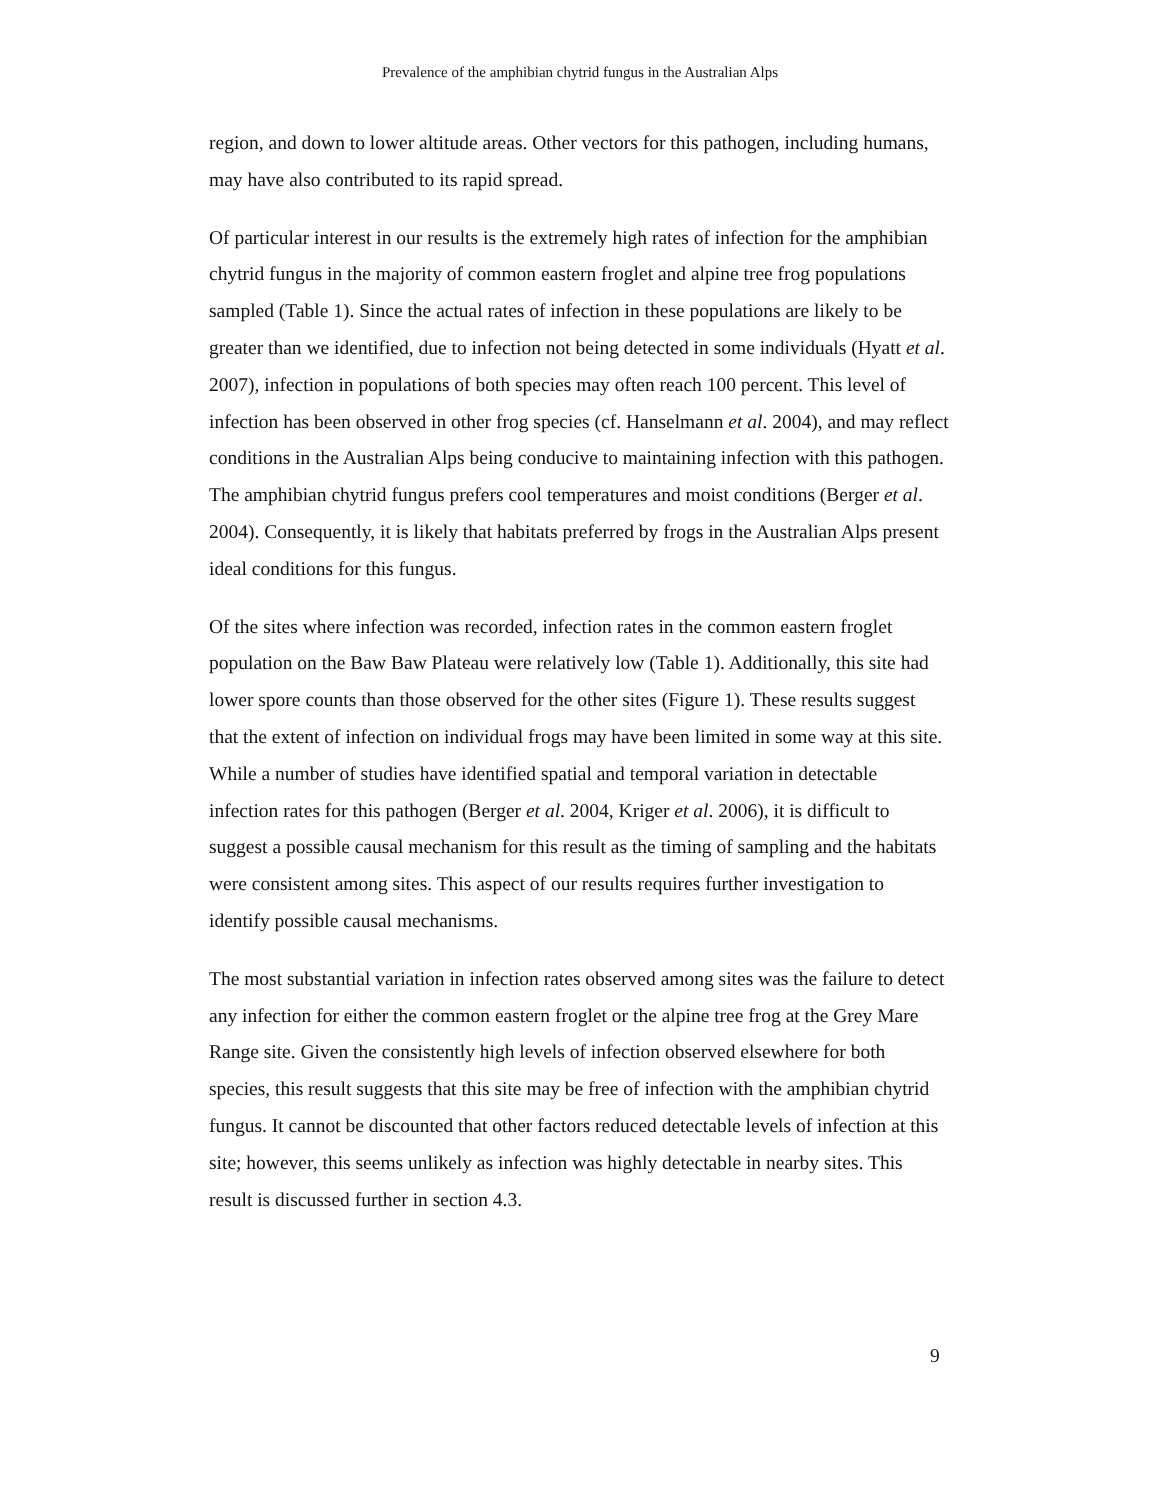Prevalence of the amphibian chytrid fungus in the Australian Alps
region, and down to lower altitude areas. Other vectors for this pathogen, including humans, may have also contributed to its rapid spread.
Of particular interest in our results is the extremely high rates of infection for the amphibian chytrid fungus in the majority of common eastern froglet and alpine tree frog populations sampled (Table 1). Since the actual rates of infection in these populations are likely to be greater than we identified, due to infection not being detected in some individuals (Hyatt et al. 2007), infection in populations of both species may often reach 100 percent. This level of infection has been observed in other frog species (cf. Hanselmann et al. 2004), and may reflect conditions in the Australian Alps being conducive to maintaining infection with this pathogen. The amphibian chytrid fungus prefers cool temperatures and moist conditions (Berger et al. 2004). Consequently, it is likely that habitats preferred by frogs in the Australian Alps present ideal conditions for this fungus.
Of the sites where infection was recorded, infection rates in the common eastern froglet population on the Baw Baw Plateau were relatively low (Table 1). Additionally, this site had lower spore counts than those observed for the other sites (Figure 1). These results suggest that the extent of infection on individual frogs may have been limited in some way at this site. While a number of studies have identified spatial and temporal variation in detectable infection rates for this pathogen (Berger et al. 2004, Kriger et al. 2006), it is difficult to suggest a possible causal mechanism for this result as the timing of sampling and the habitats were consistent among sites. This aspect of our results requires further investigation to identify possible causal mechanisms.
The most substantial variation in infection rates observed among sites was the failure to detect any infection for either the common eastern froglet or the alpine tree frog at the Grey Mare Range site. Given the consistently high levels of infection observed elsewhere for both species, this result suggests that this site may be free of infection with the amphibian chytrid fungus. It cannot be discounted that other factors reduced detectable levels of infection at this site; however, this seems unlikely as infection was highly detectable in nearby sites. This result is discussed further in section 4.3.
9